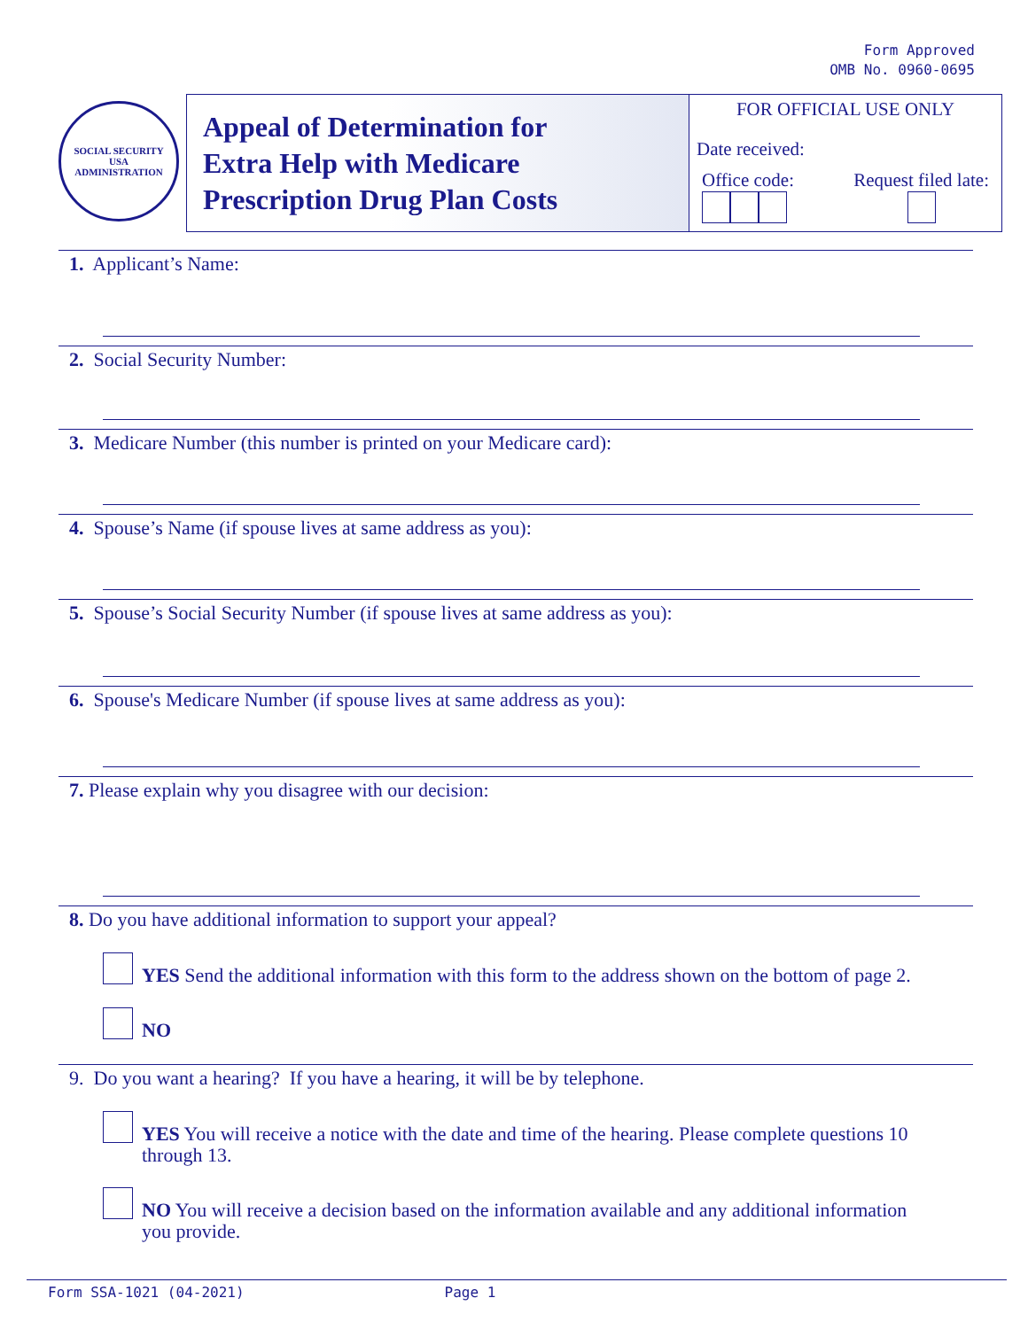Form Approved
OMB No. 0960-0695
SOCIAL SECURITY
USA
ADMINISTRATION
Appeal of Determination for
Extra Help with Medicare
Prescription Drug Plan Costs
FOR OFFICIAL USE ONLY
Date received:
Office code:
Request filed late:
1. Applicant’s Name:
2. Social Security Number:
3. Medicare Number (this number is printed on your Medicare card):
4. Spouse’s Name (if spouse lives at same address as you):
5. Spouse’s Social Security Number (if spouse lives at same address as you):
6. Spouse's Medicare Number (if spouse lives at same address as you):
7. Please explain why you disagree with our decision:
8. Do you have additional information to support your appeal?
YES Send the additional information with this form to the address shown on the bottom of page 2.
NO
9. Do you want a hearing? If you have a hearing, it will be by telephone.
YES You will receive a notice with the date and time of the hearing. Please complete questions 10 through 13.
NO You will receive a decision based on the information available and any additional information you provide.
Form SSA-1021 (04-2021) Page 1